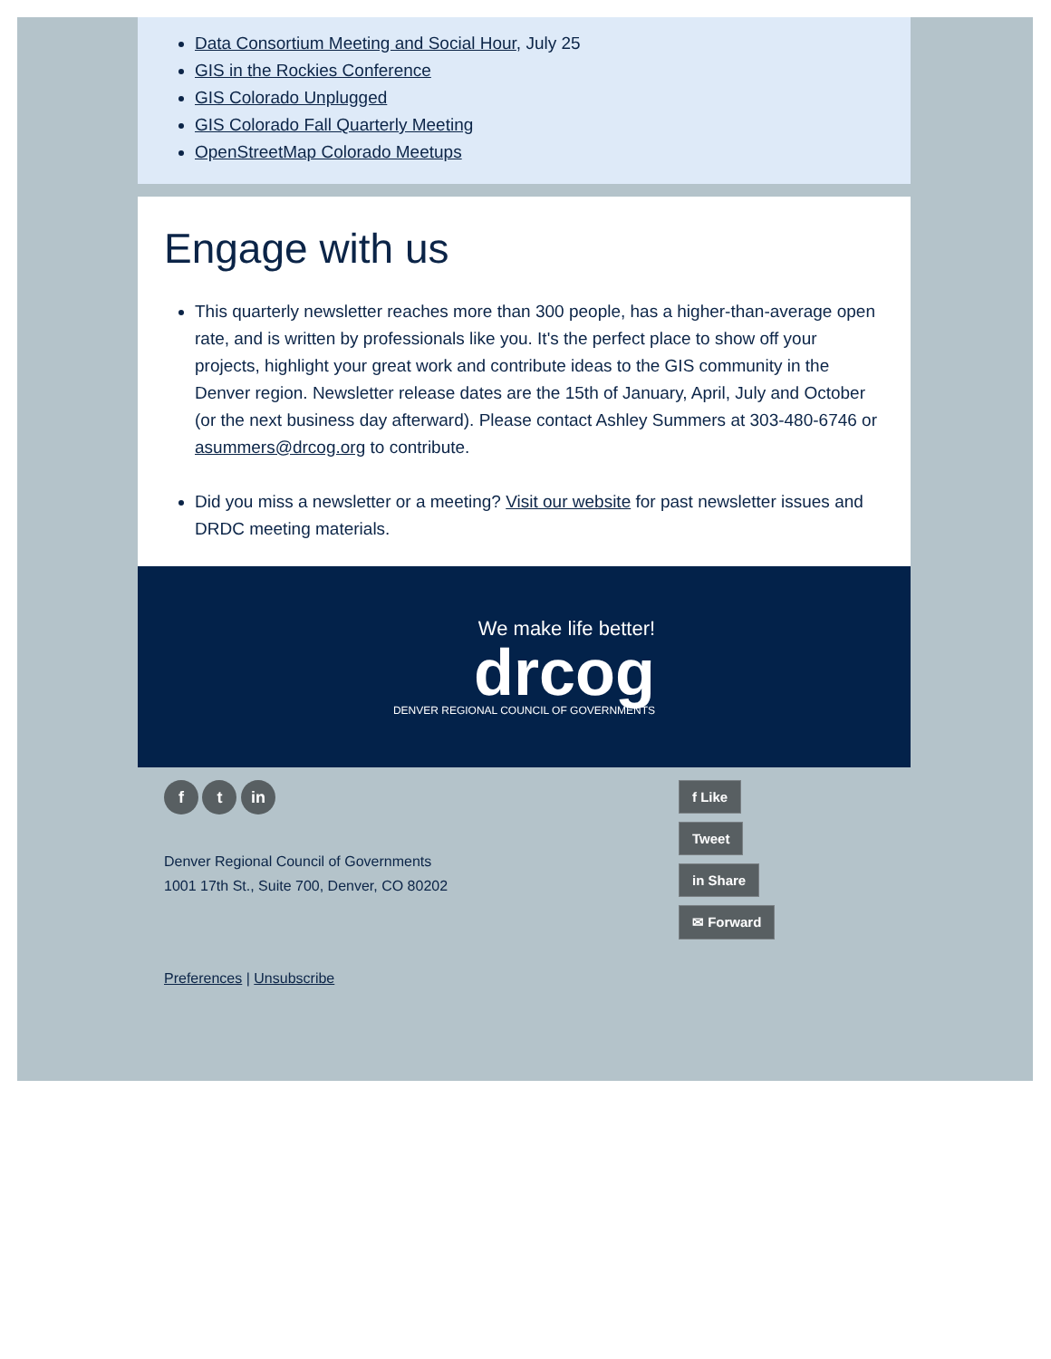Data Consortium Meeting and Social Hour, July 25
GIS in the Rockies Conference
GIS Colorado Unplugged
GIS Colorado Fall Quarterly Meeting
OpenStreetMap Colorado Meetups
Engage with us
This quarterly newsletter reaches more than 300 people, has a higher-than-average open rate, and is written by professionals like you. It's the perfect place to show off your projects, highlight your great work and contribute ideas to the GIS community in the Denver region. Newsletter release dates are the 15th of January, April, July and October (or the next business day afterward). Please contact Ashley Summers at 303-480-6746 or asummers@drcog.org to contribute.
Did you miss a newsletter or a meeting? Visit our website for past newsletter issues and DRDC meeting materials.
We make life better!
drcog
DENVER REGIONAL COUNCIL OF GOVERNMENTS
f t in
Denver Regional Council of Governments
1001 17th St., Suite 700, Denver, CO 80202
Preferences | Unsubscribe
f Like
Tweet
in Share
✉ Forward